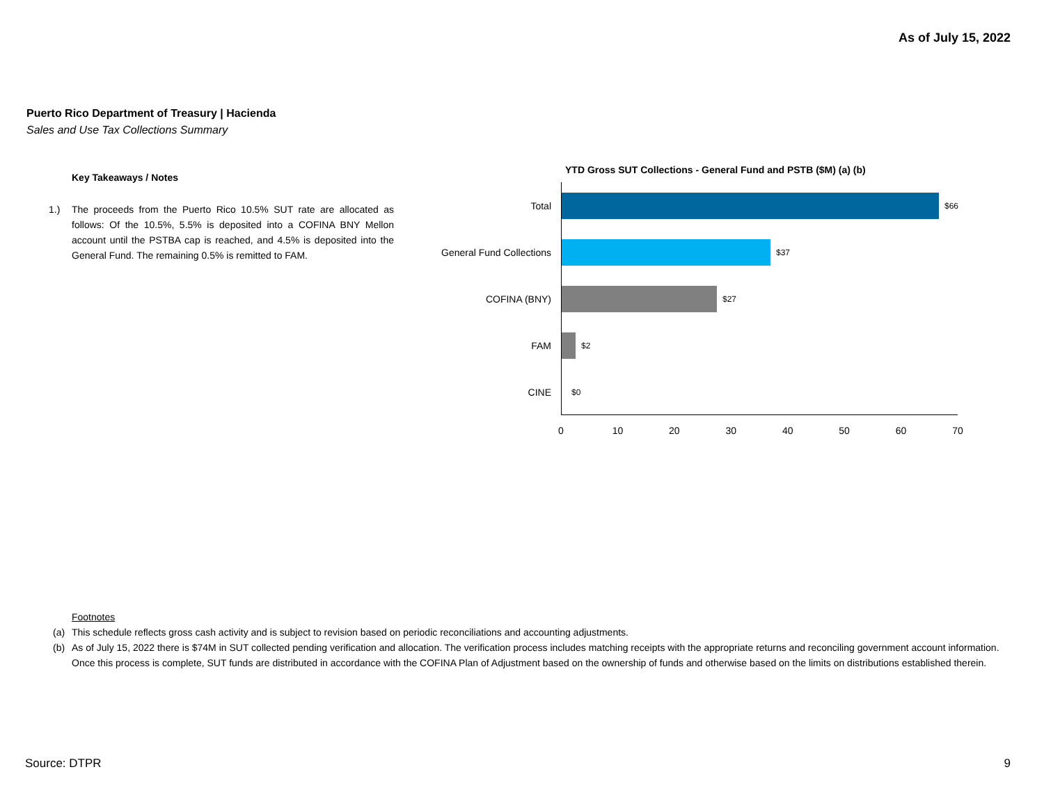As of July 15, 2022
Puerto Rico Department of Treasury | Hacienda
Sales and Use Tax Collections Summary
Key Takeaways / Notes
1.) The proceeds from the Puerto Rico 10.5% SUT rate are allocated as follows: Of the 10.5%, 5.5% is deposited into a COFINA BNY Mellon account until the PSTBA cap is reached, and 4.5% is deposited into the General Fund. The remaining 0.5% is remitted to FAM.
YTD Gross SUT Collections - General Fund and PSTB ($M) (a) (b)
Total
$66
General Fund Collections
$37
COFINA (BNY)
$27
FAM
$2
CINE
$0
0 10 20 30 40 50 60 70
Footnotes
(a) This schedule reflects gross cash activity and is subject to revision based on periodic reconciliations and accounting adjustments.
(b) As of July 15, 2022 there is $74M in SUT collected pending verification and allocation. The verification process includes matching receipts with the appropriate returns and reconciling government account information. Once this process is complete, SUT funds are distributed in accordance with the COFINA Plan of Adjustment based on the ownership of funds and otherwise based on the limits on distributions established therein.
Source: DTPR 9